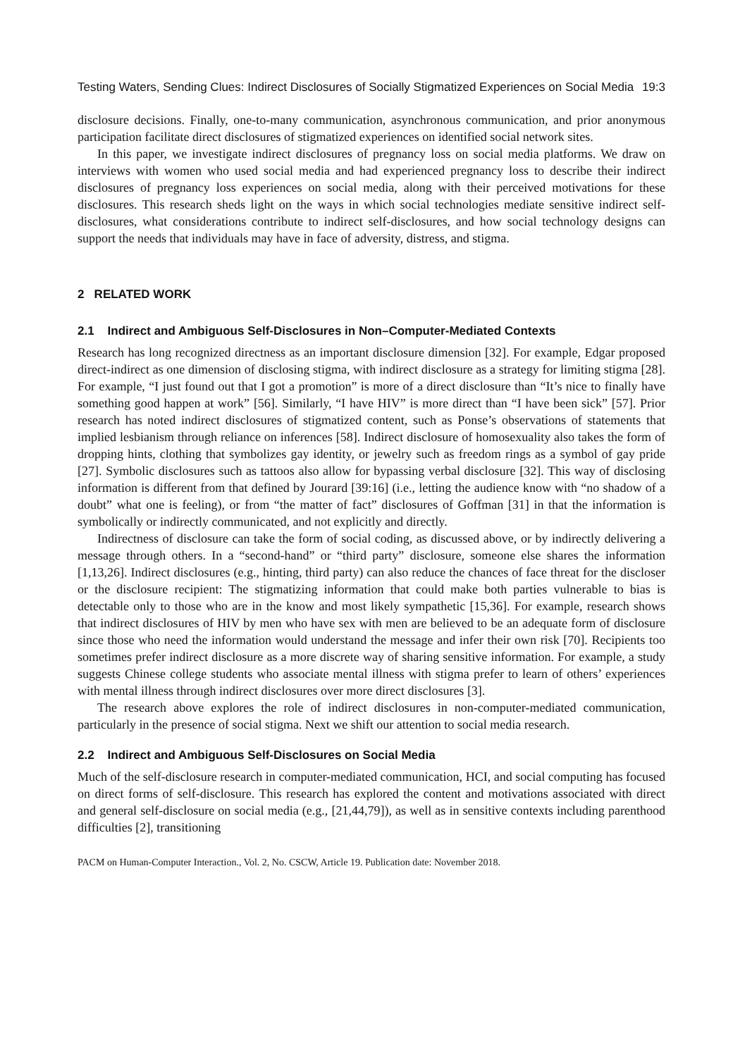Testing Waters, Sending Clues: Indirect Disclosures of Socially Stigmatized Experiences on Social Media 19:3
disclosure decisions. Finally, one-to-many communication, asynchronous communication, and prior anonymous participation facilitate direct disclosures of stigmatized experiences on identified social network sites.
In this paper, we investigate indirect disclosures of pregnancy loss on social media platforms. We draw on interviews with women who used social media and had experienced pregnancy loss to describe their indirect disclosures of pregnancy loss experiences on social media, along with their perceived motivations for these disclosures. This research sheds light on the ways in which social technologies mediate sensitive indirect self-disclosures, what considerations contribute to indirect self-disclosures, and how social technology designs can support the needs that individuals may have in face of adversity, distress, and stigma.
2 RELATED WORK
2.1 Indirect and Ambiguous Self-Disclosures in Non–Computer-Mediated Contexts
Research has long recognized directness as an important disclosure dimension [32]. For example, Edgar proposed direct-indirect as one dimension of disclosing stigma, with indirect disclosure as a strategy for limiting stigma [28]. For example, “I just found out that I got a promotion” is more of a direct disclosure than “It’s nice to finally have something good happen at work” [56]. Similarly, “I have HIV” is more direct than “I have been sick” [57]. Prior research has noted indirect disclosures of stigmatized content, such as Ponse’s observations of statements that implied lesbianism through reliance on inferences [58]. Indirect disclosure of homosexuality also takes the form of dropping hints, clothing that symbolizes gay identity, or jewelry such as freedom rings as a symbol of gay pride [27]. Symbolic disclosures such as tattoos also allow for bypassing verbal disclosure [32]. This way of disclosing information is different from that defined by Jourard [39:16] (i.e., letting the audience know with “no shadow of a doubt” what one is feeling), or from “the matter of fact” disclosures of Goffman [31] in that the information is symbolically or indirectly communicated, and not explicitly and directly.
Indirectness of disclosure can take the form of social coding, as discussed above, or by indirectly delivering a message through others. In a “second-hand” or “third party” disclosure, someone else shares the information [1,13,26]. Indirect disclosures (e.g., hinting, third party) can also reduce the chances of face threat for the discloser or the disclosure recipient: The stigmatizing information that could make both parties vulnerable to bias is detectable only to those who are in the know and most likely sympathetic [15,36]. For example, research shows that indirect disclosures of HIV by men who have sex with men are believed to be an adequate form of disclosure since those who need the information would understand the message and infer their own risk [70]. Recipients too sometimes prefer indirect disclosure as a more discrete way of sharing sensitive information. For example, a study suggests Chinese college students who associate mental illness with stigma prefer to learn of others’ experiences with mental illness through indirect disclosures over more direct disclosures [3].
The research above explores the role of indirect disclosures in non-computer-mediated communication, particularly in the presence of social stigma. Next we shift our attention to social media research.
2.2 Indirect and Ambiguous Self-Disclosures on Social Media
Much of the self-disclosure research in computer-mediated communication, HCI, and social computing has focused on direct forms of self-disclosure. This research has explored the content and motivations associated with direct and general self-disclosure on social media (e.g., [21,44,79]), as well as in sensitive contexts including parenthood difficulties [2], transitioning
PACM on Human-Computer Interaction., Vol. 2, No. CSCW, Article 19. Publication date: November 2018.